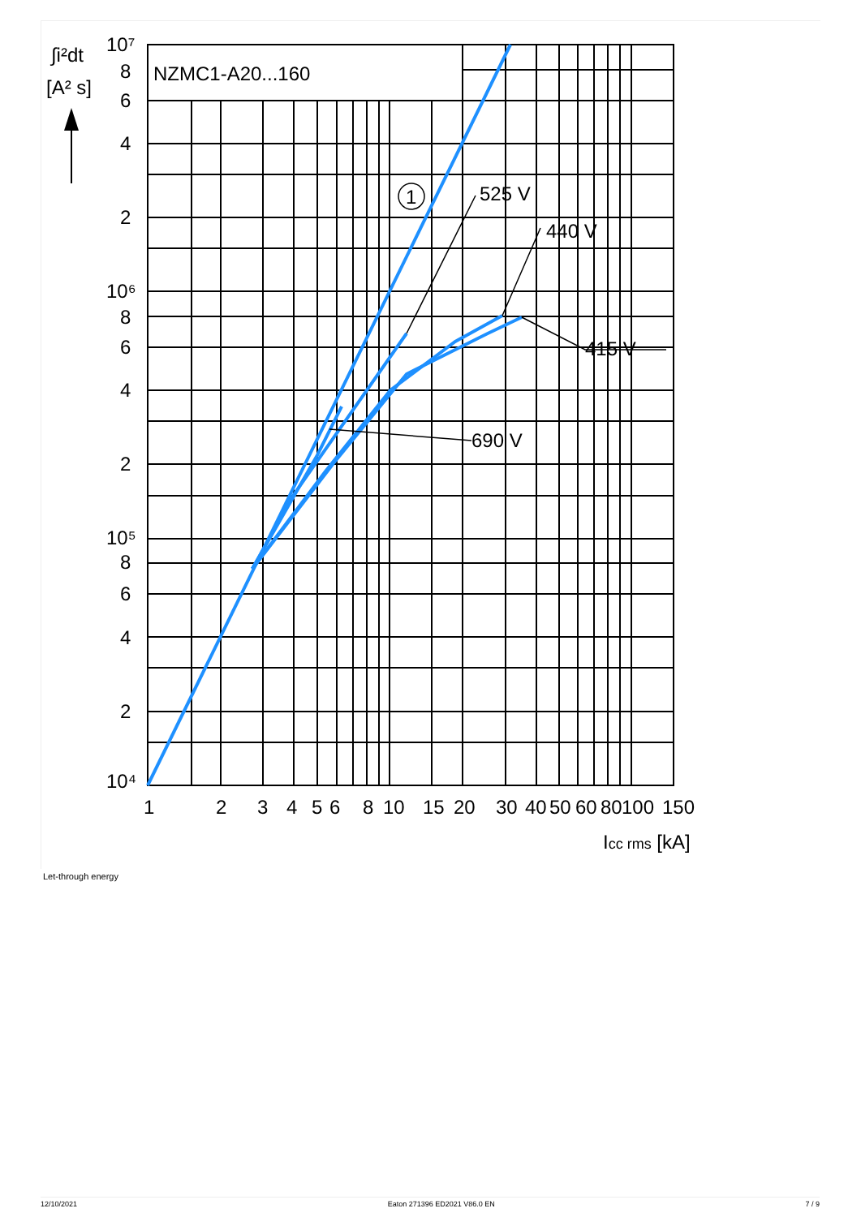∫i²dt
[A² s]
NZMC1-A20...160
1
525 V
440 V
415 V
690 V
10⁷
8
6
4
2
10⁶
8
6
4
2
10⁵
8
6
4
2
10⁴
1
2
3
4
5
6
8
10
15
20
30
40
50
60
80
100
150
Icc rms [kA]
Let-through energy
12/10/2021 Eaton 271396 ED2021 V86.0 EN 7 / 9